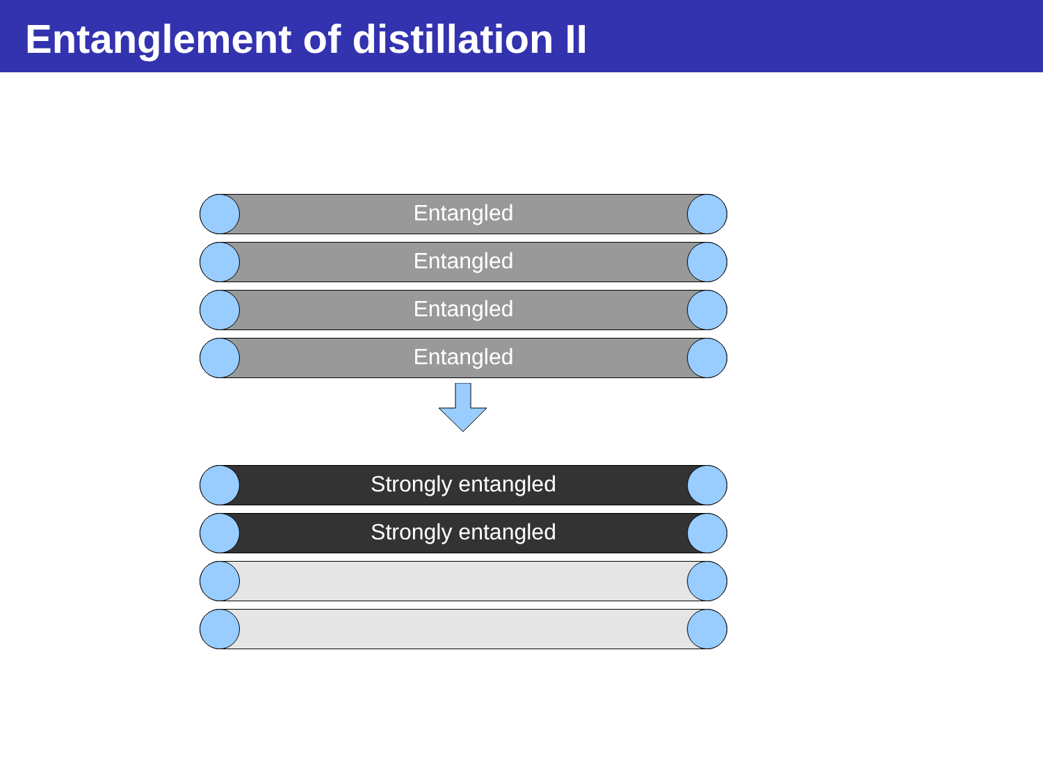Entanglement of distillation II
Entangled
Entangled
Entangled
Entangled
Strongly entangled
Strongly entangled